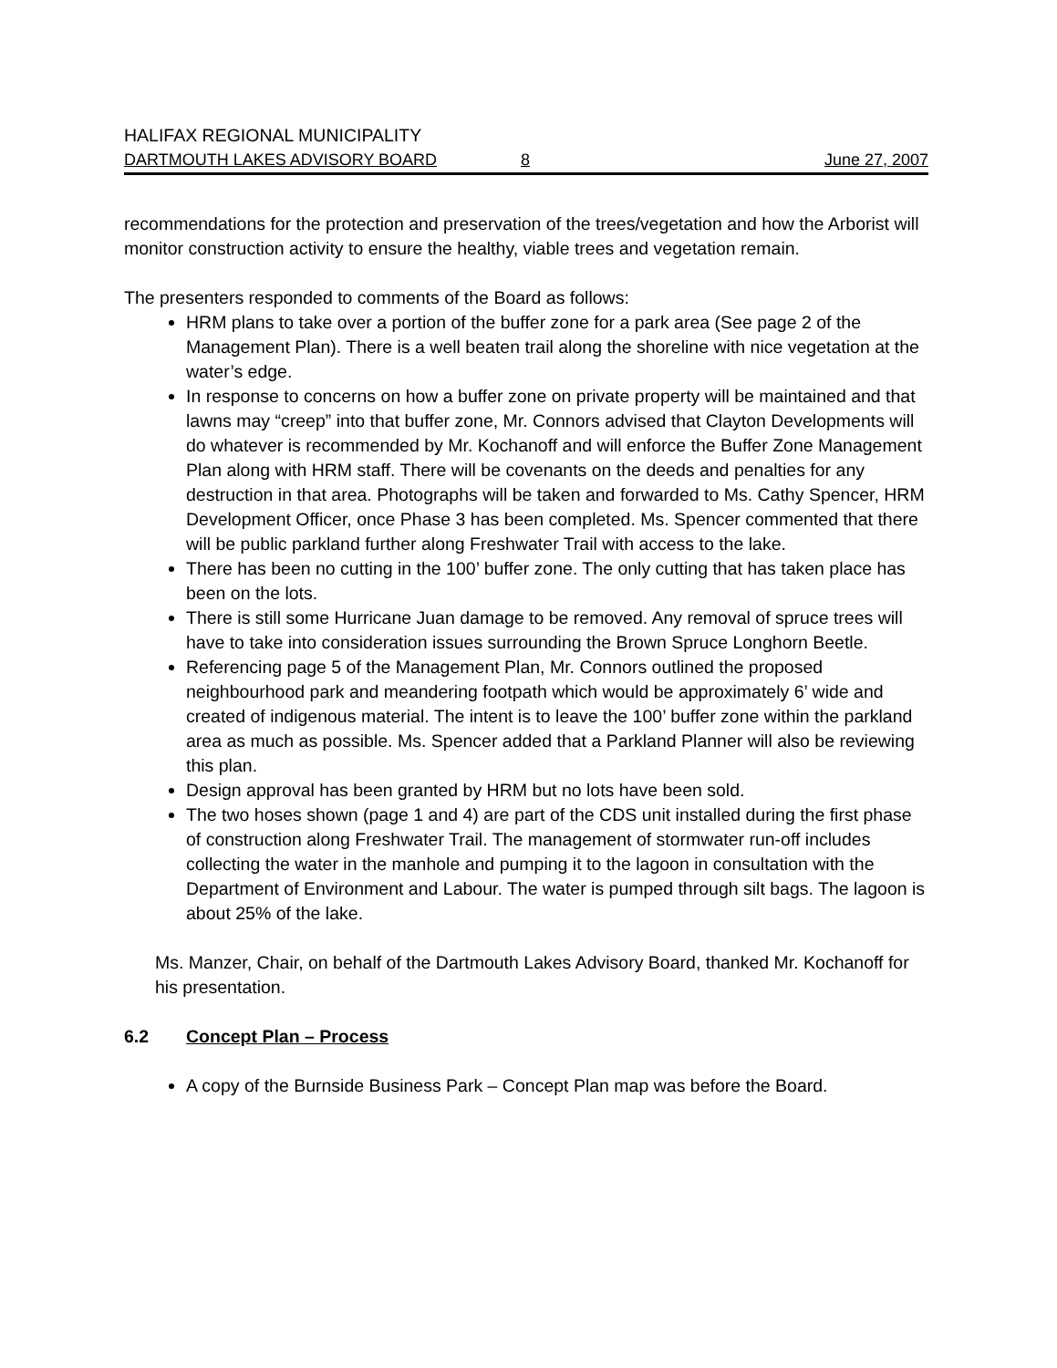HALIFAX REGIONAL MUNICIPALITY
DARTMOUTH LAKES ADVISORY BOARD 8 June 27, 2007
recommendations for the protection and preservation of the trees/vegetation and how the Arborist will monitor construction activity to ensure the healthy, viable trees and vegetation remain.
The presenters responded to comments of the Board as follows:
HRM plans to take over a portion of the buffer zone for a park area (See page 2 of the Management Plan). There is a well beaten trail along the shoreline with nice vegetation at the water’s edge.
In response to concerns on how a buffer zone on private property will be maintained and that lawns may “creep” into that buffer zone, Mr. Connors advised that Clayton Developments will do whatever is recommended by Mr. Kochanoff and will enforce the Buffer Zone Management Plan along with HRM staff. There will be covenants on the deeds and penalties for any destruction in that area. Photographs will be taken and forwarded to Ms. Cathy Spencer, HRM Development Officer, once Phase 3 has been completed. Ms. Spencer commented that there will be public parkland further along Freshwater Trail with access to the lake.
There has been no cutting in the 100’ buffer zone. The only cutting that has taken place has been on the lots.
There is still some Hurricane Juan damage to be removed. Any removal of spruce trees will have to take into consideration issues surrounding the Brown Spruce Longhorn Beetle.
Referencing page 5 of the Management Plan, Mr. Connors outlined the proposed neighbourhood park and meandering footpath which would be approximately 6’ wide and created of indigenous material. The intent is to leave the 100’ buffer zone within the parkland area as much as possible. Ms. Spencer added that a Parkland Planner will also be reviewing this plan.
Design approval has been granted by HRM but no lots have been sold.
The two hoses shown (page 1 and 4) are part of the CDS unit installed during the first phase of construction along Freshwater Trail. The management of stormwater run-off includes collecting the water in the manhole and pumping it to the lagoon in consultation with the Department of Environment and Labour. The water is pumped through silt bags. The lagoon is about 25% of the lake.
Ms. Manzer, Chair, on behalf of the Dartmouth Lakes Advisory Board, thanked Mr. Kochanoff for his presentation.
6.2 Concept Plan – Process
A copy of the Burnside Business Park – Concept Plan map was before the Board.